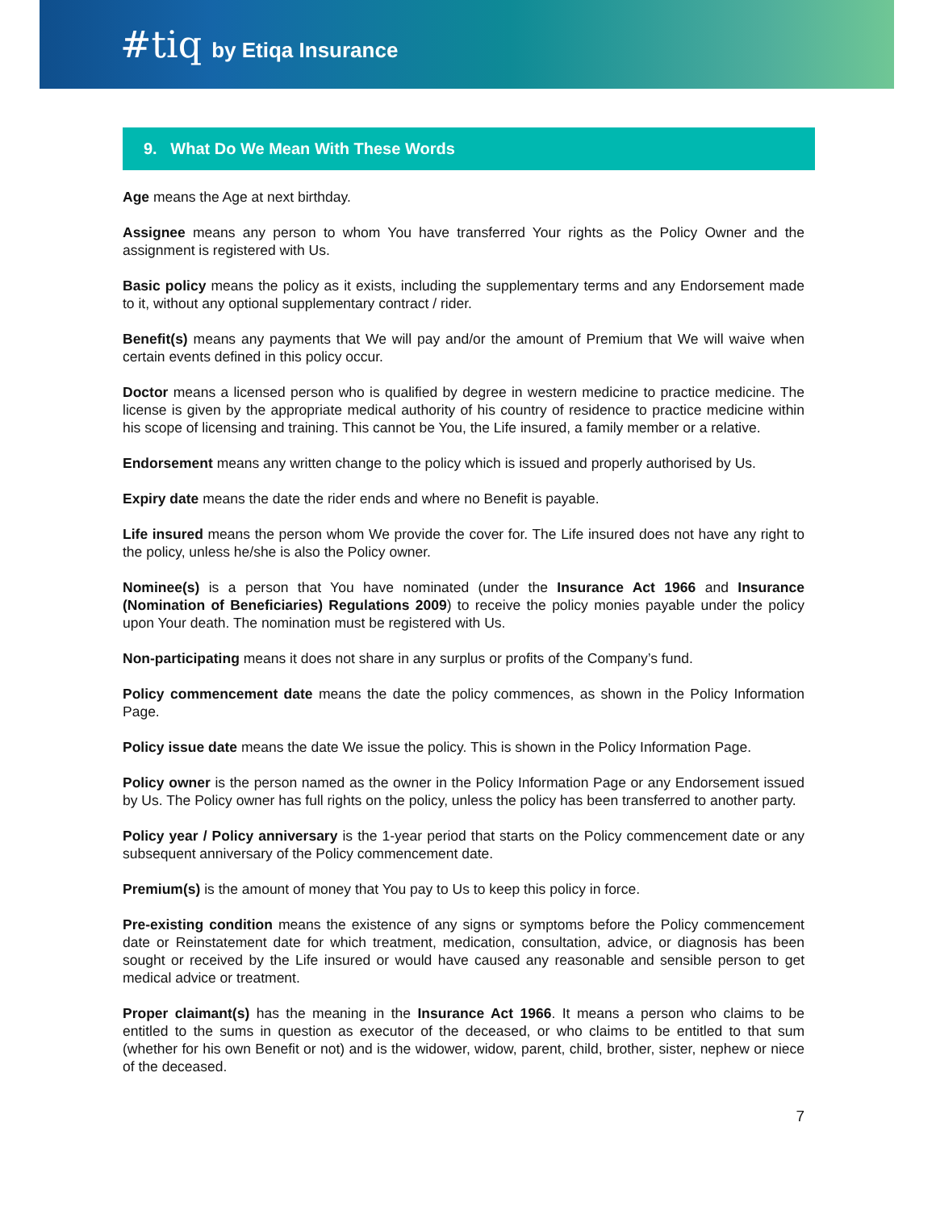#tiq by Etiqa Insurance
9. What Do We Mean With These Words
Age means the Age at next birthday.
Assignee means any person to whom You have transferred Your rights as the Policy Owner and the assignment is registered with Us.
Basic policy means the policy as it exists, including the supplementary terms and any Endorsement made to it, without any optional supplementary contract / rider.
Benefit(s) means any payments that We will pay and/or the amount of Premium that We will waive when certain events defined in this policy occur.
Doctor means a licensed person who is qualified by degree in western medicine to practice medicine. The license is given by the appropriate medical authority of his country of residence to practice medicine within his scope of licensing and training. This cannot be You, the Life insured, a family member or a relative.
Endorsement means any written change to the policy which is issued and properly authorised by Us.
Expiry date means the date the rider ends and where no Benefit is payable.
Life insured means the person whom We provide the cover for. The Life insured does not have any right to the policy, unless he/she is also the Policy owner.
Nominee(s) is a person that You have nominated (under the Insurance Act 1966 and Insurance (Nomination of Beneficiaries) Regulations 2009) to receive the policy monies payable under the policy upon Your death. The nomination must be registered with Us.
Non-participating means it does not share in any surplus or profits of the Company’s fund.
Policy commencement date means the date the policy commences, as shown in the Policy Information Page.
Policy issue date means the date We issue the policy. This is shown in the Policy Information Page.
Policy owner is the person named as the owner in the Policy Information Page or any Endorsement issued by Us. The Policy owner has full rights on the policy, unless the policy has been transferred to another party.
Policy year / Policy anniversary is the 1-year period that starts on the Policy commencement date or any subsequent anniversary of the Policy commencement date.
Premium(s) is the amount of money that You pay to Us to keep this policy in force.
Pre-existing condition means the existence of any signs or symptoms before the Policy commencement date or Reinstatement date for which treatment, medication, consultation, advice, or diagnosis has been sought or received by the Life insured or would have caused any reasonable and sensible person to get medical advice or treatment.
Proper claimant(s) has the meaning in the Insurance Act 1966. It means a person who claims to be entitled to the sums in question as executor of the deceased, or who claims to be entitled to that sum (whether for his own Benefit or not) and is the widower, widow, parent, child, brother, sister, nephew or niece of the deceased.
7